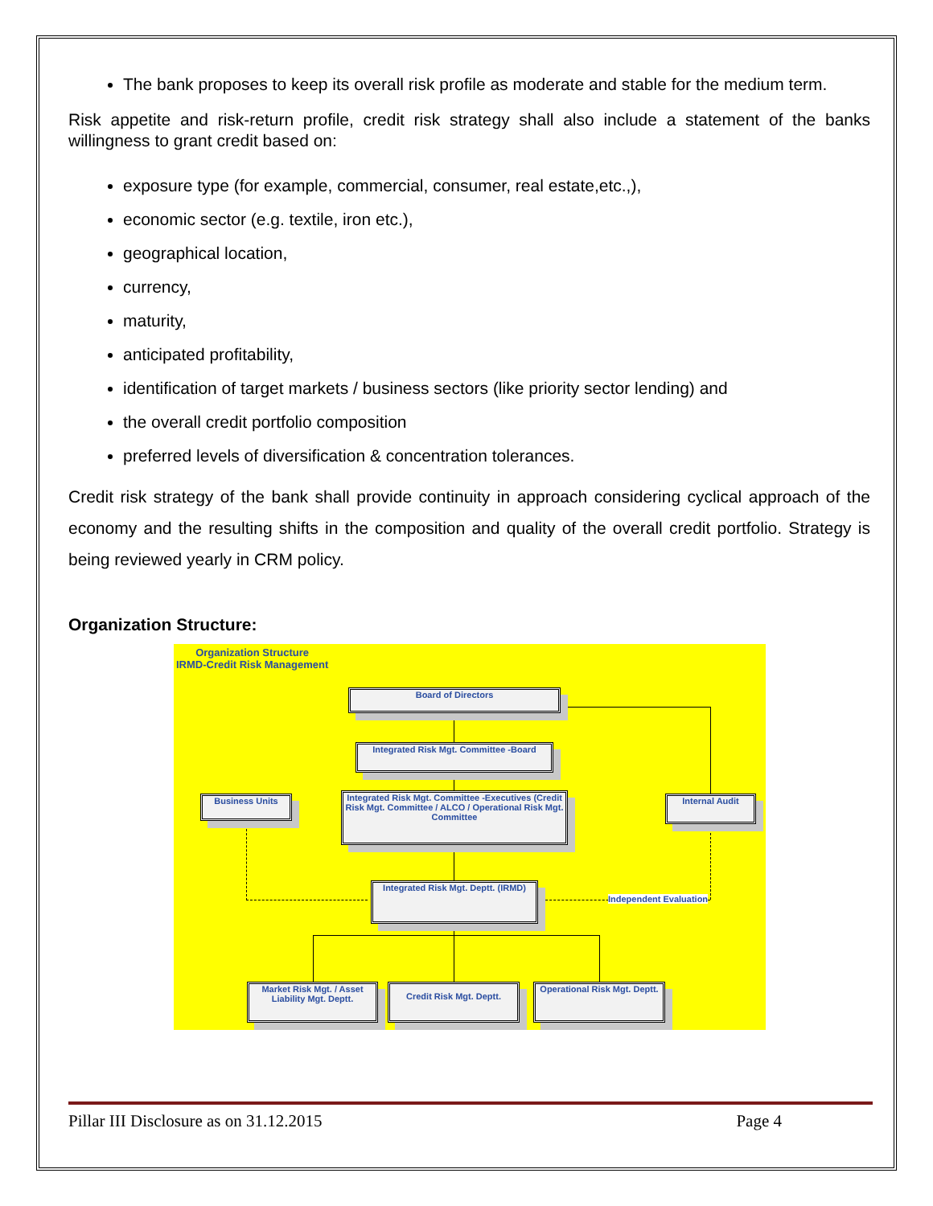The bank proposes to keep its overall risk profile as moderate and stable for the medium term.
Risk appetite and risk-return profile, credit risk strategy shall also include a statement of the banks willingness to grant credit based on:
exposure type (for example, commercial, consumer, real estate,etc.,),
economic sector (e.g. textile, iron etc.),
geographical location,
currency,
maturity,
anticipated profitability,
identification of target markets / business sectors (like priority sector lending) and
the overall credit portfolio composition
preferred levels of diversification & concentration tolerances.
Credit risk strategy of the bank shall provide continuity in approach considering cyclical approach of the economy and the resulting shifts in the composition and quality of the overall credit portfolio. Strategy is being reviewed yearly in CRM policy.
Organization Structure:
Organization Structure
IRMD-Credit Risk Management
Board of Directors
Integrated Risk Mgt. Committee -Board
Business Units
Integrated Risk Mgt. Committee -Executives (Credit Risk Mgt. Committee / ALCO / Operational Risk Mgt. Committee
Internal Audit
Integrated Risk Mgt. Deptt. (IRMD)
Independent Evaluation
Market Risk Mgt. / Asset Liability Mgt. Deptt.
Credit Risk Mgt. Deptt.
Operational Risk Mgt. Deptt.
Pillar III Disclosure as on 31.12.2015 Page 4